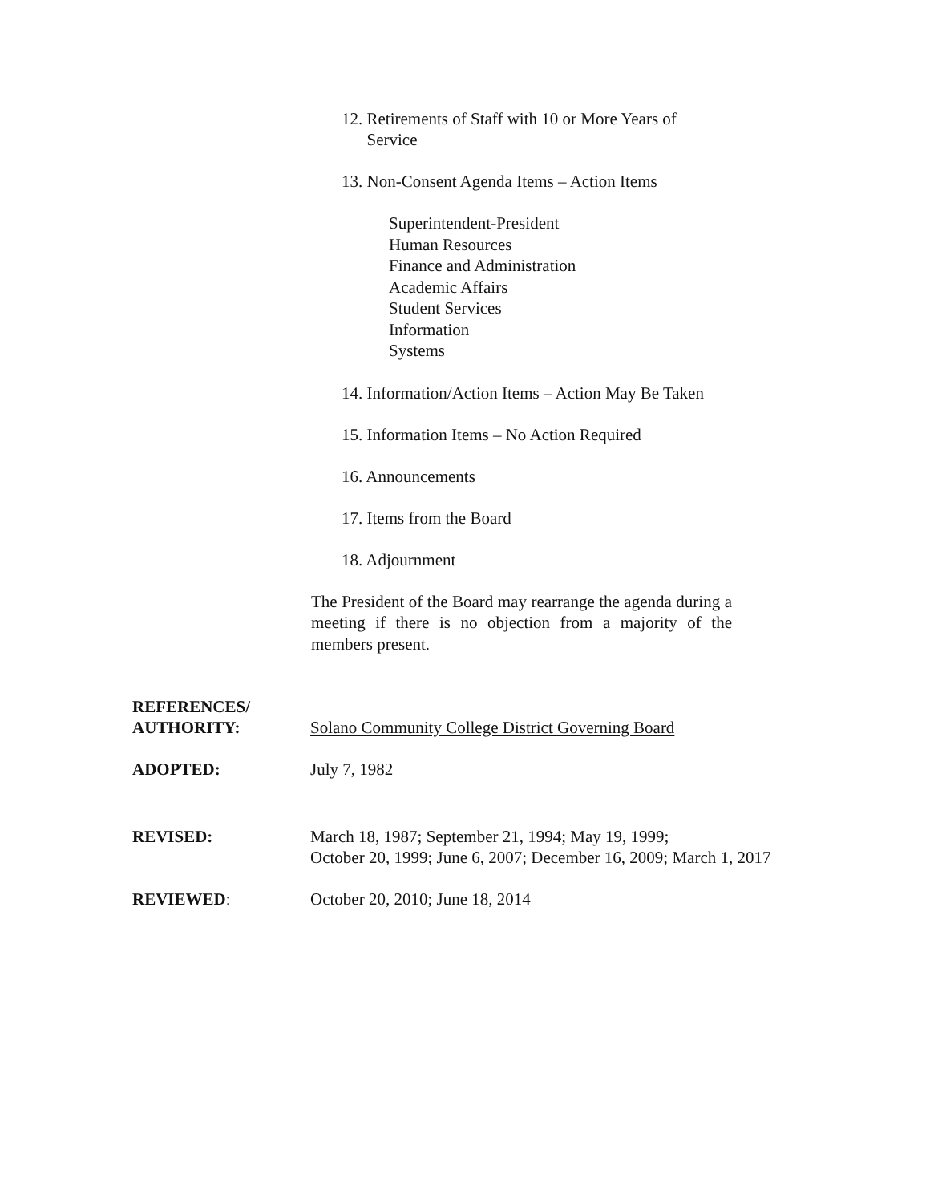12. Retirements of Staff with 10 or More Years of
Service
13. Non-Consent Agenda Items – Action Items
Superintendent-President
Human Resources
Finance and Administration
Academic Affairs
Student Services
Information
Systems
14. Information/Action Items – Action May Be Taken
15. Information Items – No Action Required
16. Announcements
17. Items from the Board
18. Adjournment
The President of the Board may rearrange the agenda during a meeting if there is no objection from a majority of the members present.
REFERENCES/
AUTHORITY:
Solano Community College District Governing Board
ADOPTED: July 7, 1982
REVISED: March 18, 1987; September 21, 1994; May 19, 1999;
October 20, 1999; June 6, 2007; December 16, 2009; March 1, 2017
REVIEWED: October 20, 2010; June 18, 2014